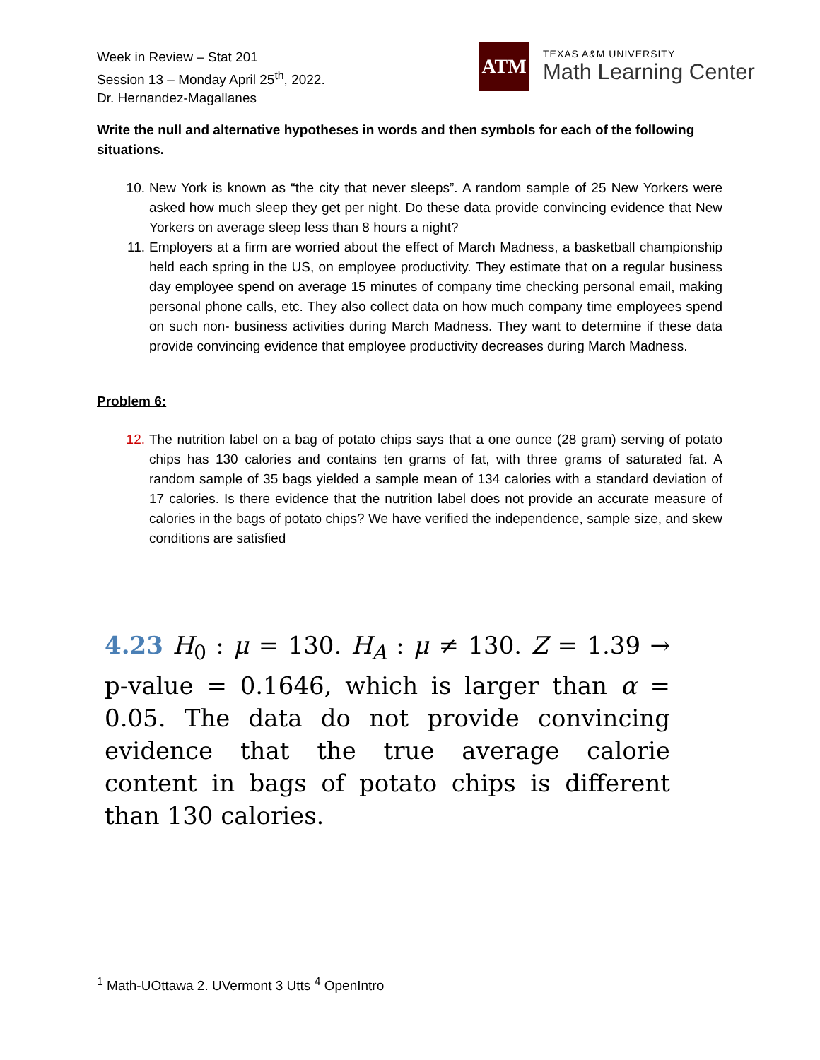Week in Review – Stat 201
Session 13 – Monday April 25<sup>th</sup>, 2022.
Dr. Hernandez-Magallanes
ATM
TEXAS A&M UNIVERSITY
Math Learning Center
Write the null and alternative hypotheses in words and then symbols for each of the following situations.
10. New York is known as “the city that never sleeps”. A random sample of 25 New Yorkers were asked how much sleep they get per night. Do these data provide convincing evidence that New Yorkers on average sleep less than 8 hours a night?
11. Employers at a firm are worried about the effect of March Madness, a basketball championship held each spring in the US, on employee productivity. They estimate that on a regular business day employee spend on average 15 minutes of company time checking personal email, making personal phone calls, etc. They also collect data on how much company time employees spend on such non- business activities during March Madness. They want to determine if these data provide convincing evidence that employee productivity decreases during March Madness.
Problem 6:
12. The nutrition label on a bag of potato chips says that a one ounce (28 gram) serving of potato chips has 130 calories and contains ten grams of fat, with three grams of saturated fat. A random sample of 35 bags yielded a sample mean of 134 calories with a standard deviation of 17 calories. Is there evidence that the nutrition label does not provide an accurate measure of calories in the bags of potato chips? We have verified the independence, sample size, and skew conditions are satisfied
4.23 H<sub>0</sub> : μ = 130. H<sub>A</sub> : μ ≠ 130. Z = 1.39 → p-value = 0.1646, which is larger than α = 0.05. The data do not provide convincing evidence that the true average calorie content in bags of potato chips is different than 130 calories.
<sup>1</sup> Math-UOttawa 2. UVermont 3 Utts <sup>4</sup> OpenIntro